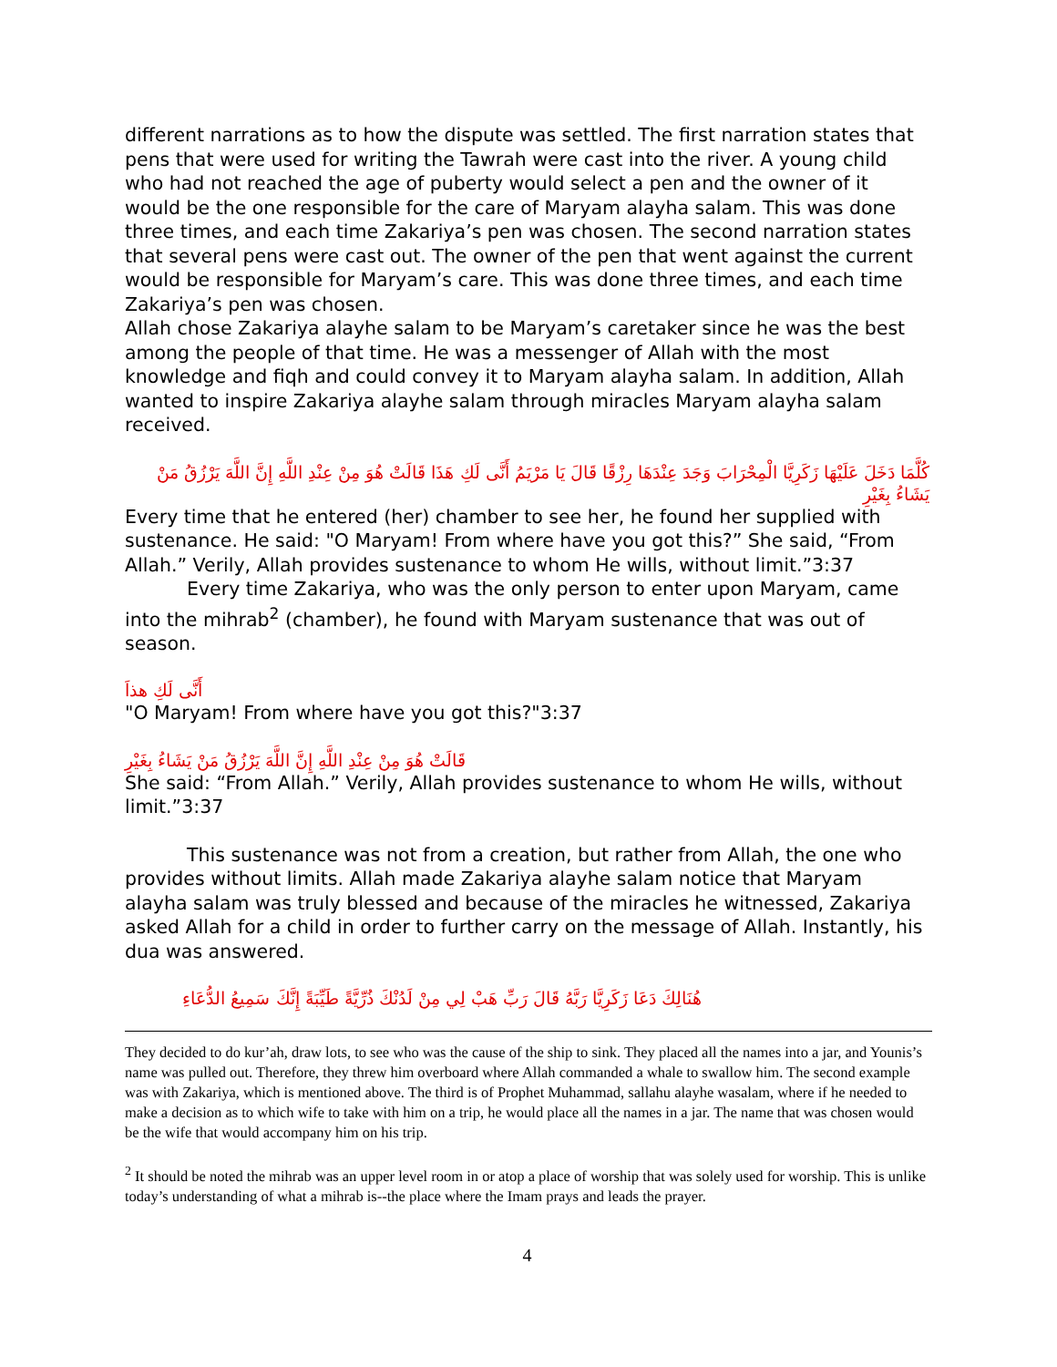different narrations as to how the dispute was settled. The first narration states that pens that were used for writing the Tawrah were cast into the river. A young child who had not reached the age of puberty would select a pen and the owner of it would be the one responsible for the care of Maryam alayha salam. This was done three times, and each time Zakariya’s pen was chosen. The second narration states that several pens were cast out. The owner of the pen that went against the current would be responsible for Maryam’s care. This was done three times, and each time Zakariya’s pen was chosen.
Allah chose Zakariya alayhe salam to be Maryam’s caretaker since he was the best among the people of that time. He was a messenger of Allah with the most knowledge and fiqh and could convey it to Maryam alayha salam. In addition, Allah wanted to inspire Zakariya alayhe salam through miracles Maryam alayha salam received.
كُلَّمَا دَخَلَ عَلَيْهَا زَكَرِيَّا الْمِحْرَابَ وَجَدَ عِنْدَهَا رِزْقًا قَالَ يَا مَرْيَمُ أَنَّى لَكِ هَذَا قَالَتْ هُوَ مِنْ عِنْدِ اللَّهِ إِنَّ اللَّهَ يَرْزُقُ مَنْ يَشَاءُ بِغَيْرِ
Every time that he entered (her) chamber to see her, he found her supplied with sustenance. He said: "O Maryam! From where have you got this?” She said, “From Allah.” Verily, Allah provides sustenance to whom He wills, without limit.”3:37
Every time Zakariya, who was the only person to enter upon Maryam, came into the mihrab<sup>2</sup> (chamber), he found with Maryam sustenance that was out of season.
أَنَّى لَكِ هذاَ
"O Maryam! From where have you got this?"3:37
قَالَتْ هُوَ مِنْ عِنْدِ اللَّهِ إِنَّ اللَّهَ يَرْزُقُ مَنْ يَشَاءُ بِغَيْرِ
She said: “From Allah.” Verily, Allah provides sustenance to whom He wills, without limit.”3:37
This sustenance was not from a creation, but rather from Allah, the one who provides without limits. Allah made Zakariya alayhe salam notice that Maryam alayha salam was truly blessed and because of the miracles he witnessed, Zakariya asked Allah for a child in order to further carry on the message of Allah. Instantly, his dua was answered.
هُنَالِكَ دَعَا زَكَرِيَّا رَبَّهُ قَالَ رَبِّ هَبْ لِي مِنْ لَدُنْكَ ذُرِّيَّةً طَيِّبَةً إِنَّكَ سَمِيعُ الدُّعَاءِ
They decided to do kur’ah, draw lots, to see who was the cause of the ship to sink. They placed all the names into a jar, and Younis’s name was pulled out. Therefore, they threw him overboard where Allah commanded a whale to swallow him. The second example was with Zakariya, which is mentioned above. The third is of Prophet Muhammad, sallahu alayhe wasalam, where if he needed to make a decision as to which wife to take with him on a trip, he would place all the names in a jar. The name that was chosen would be the wife that would accompany him on his trip.
<sup>2</sup> It should be noted the mihrab was an upper level room in or atop a place of worship that was solely used for worship. This is unlike today’s understanding of what a mihrab is--the place where the Imam prays and leads the prayer.
4